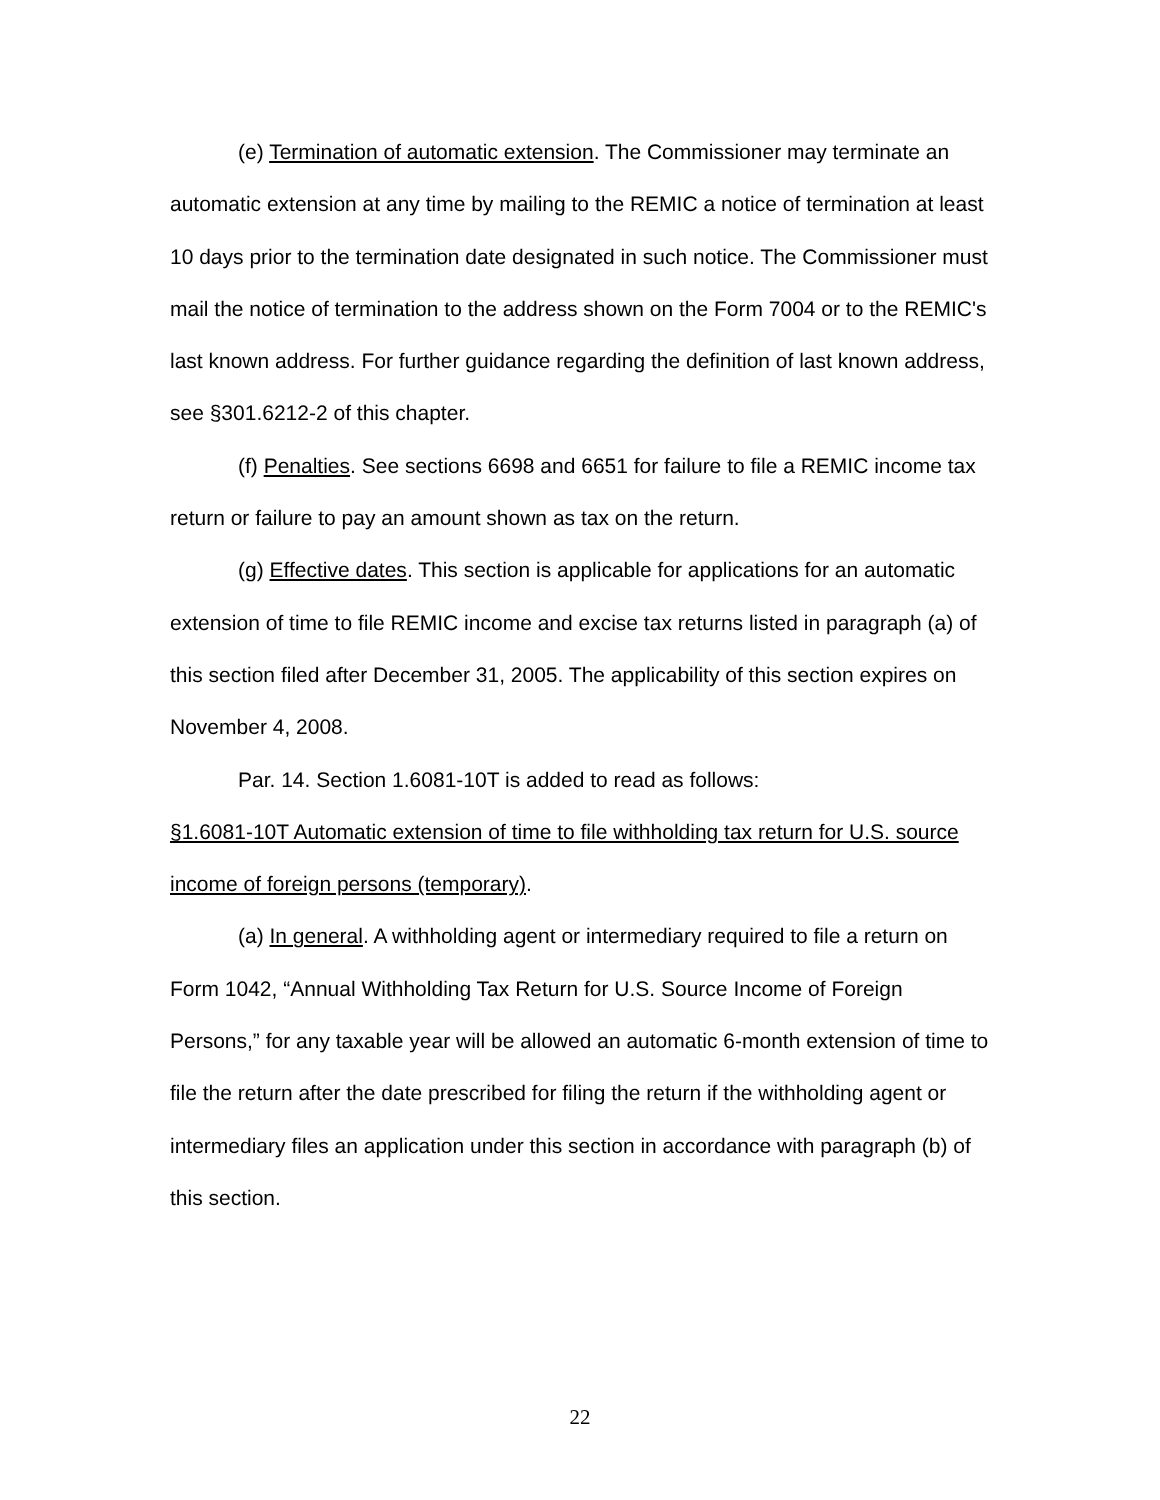(e) Termination of automatic extension. The Commissioner may terminate an automatic extension at any time by mailing to the REMIC a notice of termination at least 10 days prior to the termination date designated in such notice. The Commissioner must mail the notice of termination to the address shown on the Form 7004 or to the REMIC's last known address. For further guidance regarding the definition of last known address, see §301.6212-2 of this chapter.
(f) Penalties. See sections 6698 and 6651 for failure to file a REMIC income tax return or failure to pay an amount shown as tax on the return.
(g) Effective dates. This section is applicable for applications for an automatic extension of time to file REMIC income and excise tax returns listed in paragraph (a) of this section filed after December 31, 2005. The applicability of this section expires on November 4, 2008.
Par. 14. Section 1.6081-10T is added to read as follows:
§1.6081-10T Automatic extension of time to file withholding tax return for U.S. source income of foreign persons (temporary).
(a) In general. A withholding agent or intermediary required to file a return on Form 1042, “Annual Withholding Tax Return for U.S. Source Income of Foreign Persons,” for any taxable year will be allowed an automatic 6-month extension of time to file the return after the date prescribed for filing the return if the withholding agent or intermediary files an application under this section in accordance with paragraph (b) of this section.
22